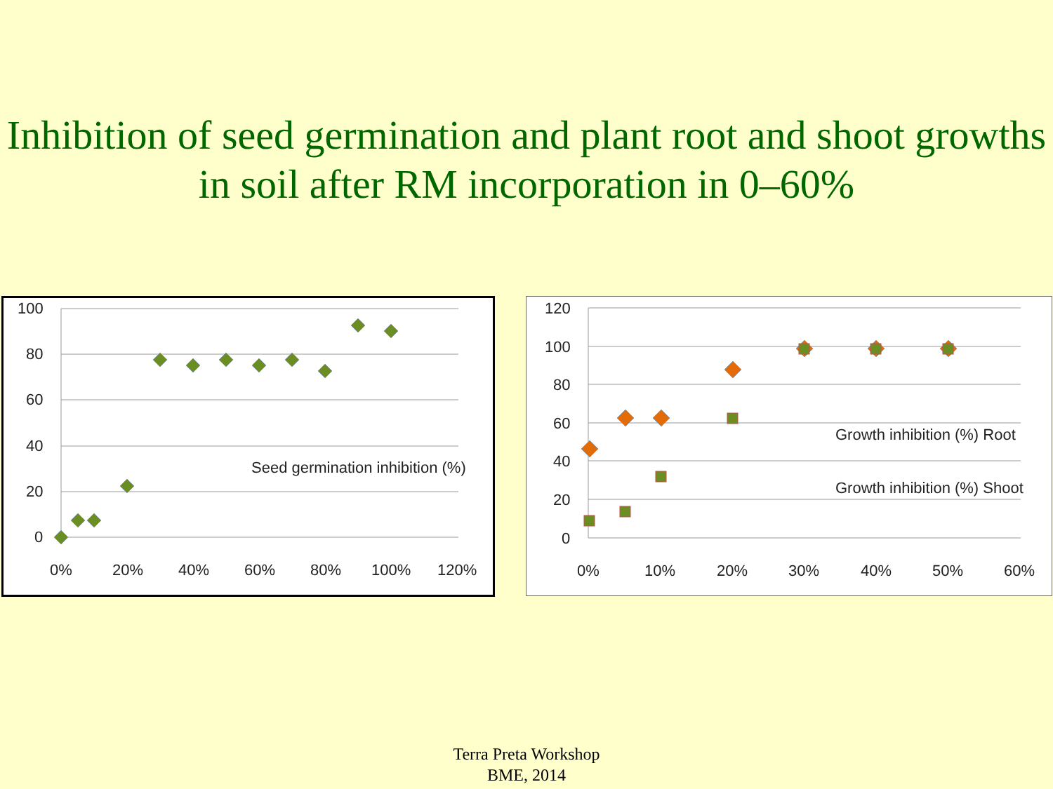Inhibition of seed germination and plant root and shoot growths in soil after RM incorporation in 0–60%
100
80
60
40
20
0
0%
20%
40%
60%
80%
100%
120%
Seed germination inhibition (%)
120
100
80
60
40
20
0
0%
10%
20%
30%
40%
50%
60%
Growth inhibition (%) Root
Growth inhibition (%) Shoot
Terra Preta Workshop
BME, 2014